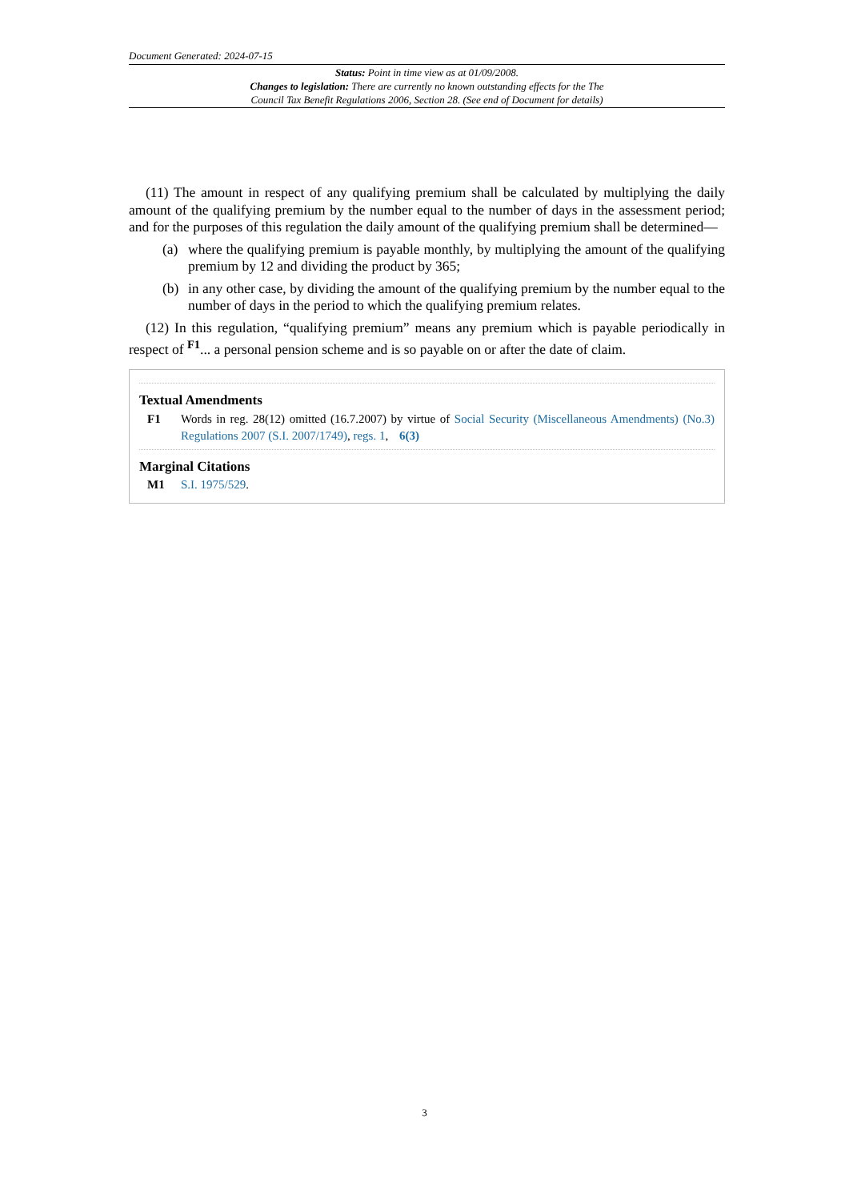Document Generated: 2024-07-15
Status: Point in time view as at 01/09/2008.
Changes to legislation: There are currently no known outstanding effects for the The
Council Tax Benefit Regulations 2006, Section 28. (See end of Document for details)
(11) The amount in respect of any qualifying premium shall be calculated by multiplying the daily amount of the qualifying premium by the number equal to the number of days in the assessment period; and for the purposes of this regulation the daily amount of the qualifying premium shall be determined—
(a) where the qualifying premium is payable monthly, by multiplying the amount of the qualifying premium by 12 and dividing the product by 365;
(b) in any other case, by dividing the amount of the qualifying premium by the number equal to the number of days in the period to which the qualifying premium relates.
(12) In this regulation, “qualifying premium” means any premium which is payable periodically in respect of <sup>F1</sup>... a personal pension scheme and is so payable on or after the date of claim.
Textual Amendments
F1 Words in reg. 28(12) omitted (16.7.2007) by virtue of Social Security (Miscellaneous Amendments) (No.3) Regulations 2007 (S.I. 2007/1749), regs. 1, 6(3)
Marginal Citations
M1 S.I. 1975/529.
3